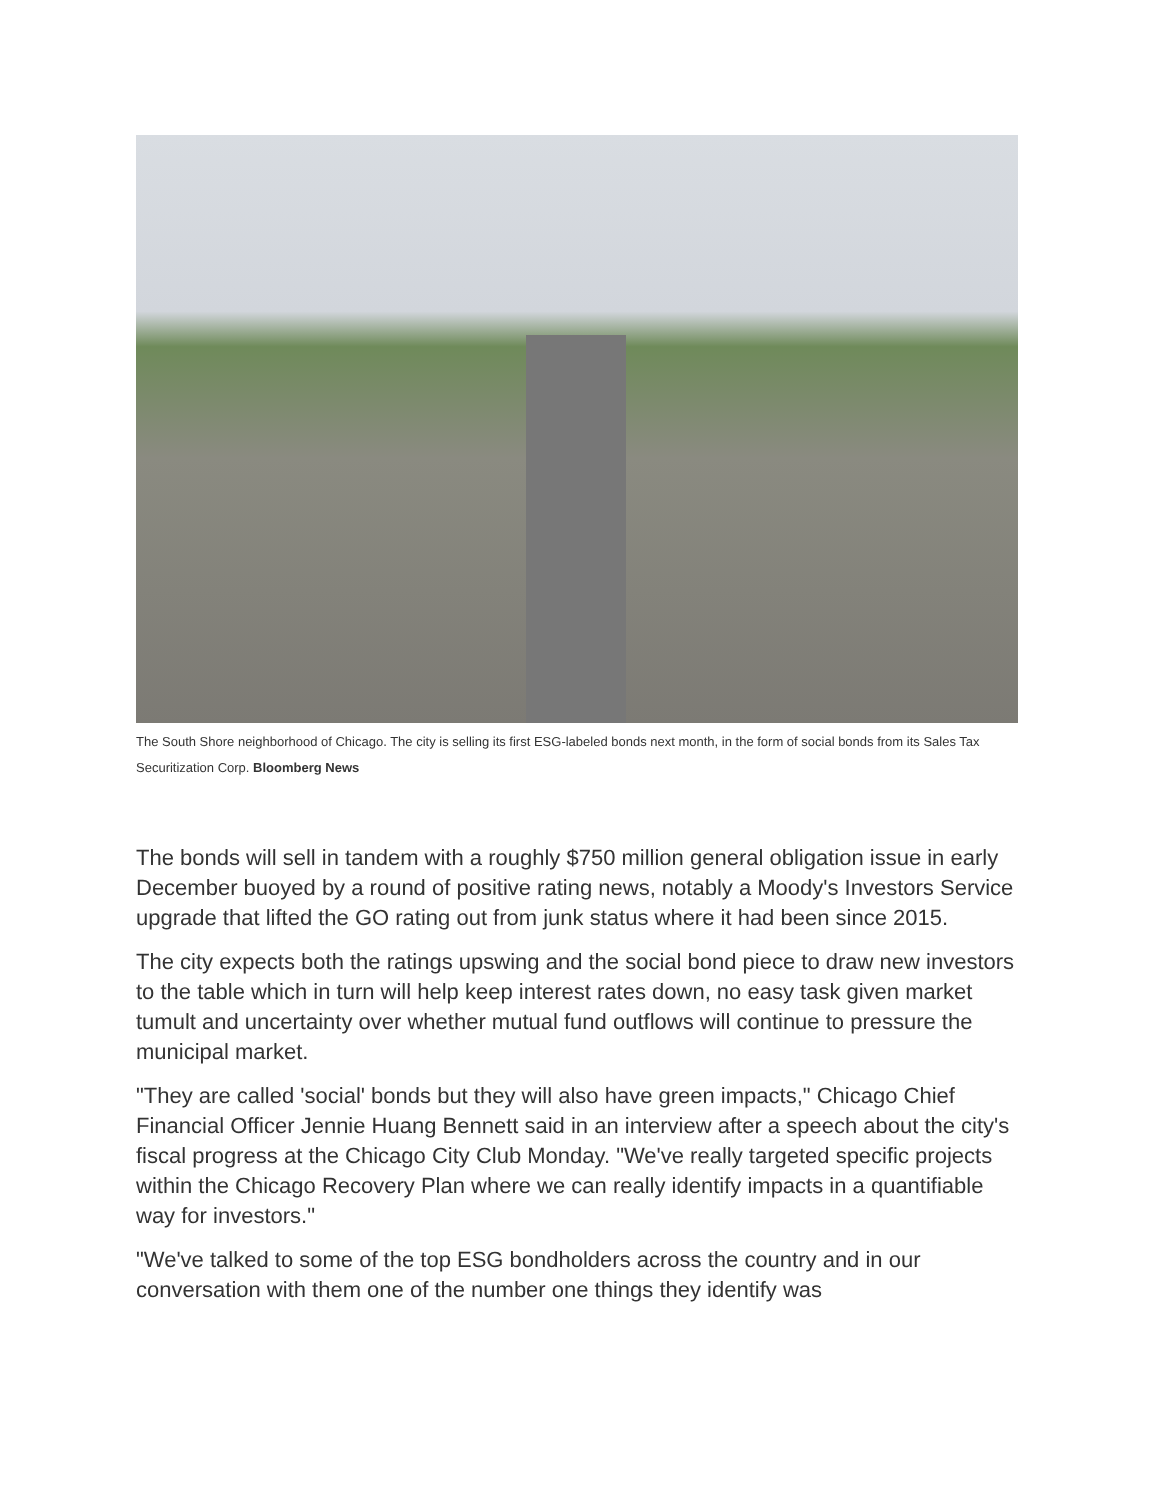The South Shore neighborhood of Chicago. The city is selling its first ESG-labeled bonds next month, in the form of social bonds from its Sales Tax Securitization Corp. Bloomberg News
The bonds will sell in tandem with a roughly $750 million general obligation issue in early December buoyed by a round of positive rating news, notably a Moody's Investors Service upgrade that lifted the GO rating out from junk status where it had been since 2015.
The city expects both the ratings upswing and the social bond piece to draw new investors to the table which in turn will help keep interest rates down, no easy task given market tumult and uncertainty over whether mutual fund outflows will continue to pressure the municipal market.
"They are called 'social' bonds but they will also have green impacts," Chicago Chief Financial Officer Jennie Huang Bennett said in an interview after a speech about the city's fiscal progress at the Chicago City Club Monday. "We've really targeted specific projects within the Chicago Recovery Plan where we can really identify impacts in a quantifiable way for investors."
"We've talked to some of the top ESG bondholders across the country and in our conversation with them one of the number one things they identify was